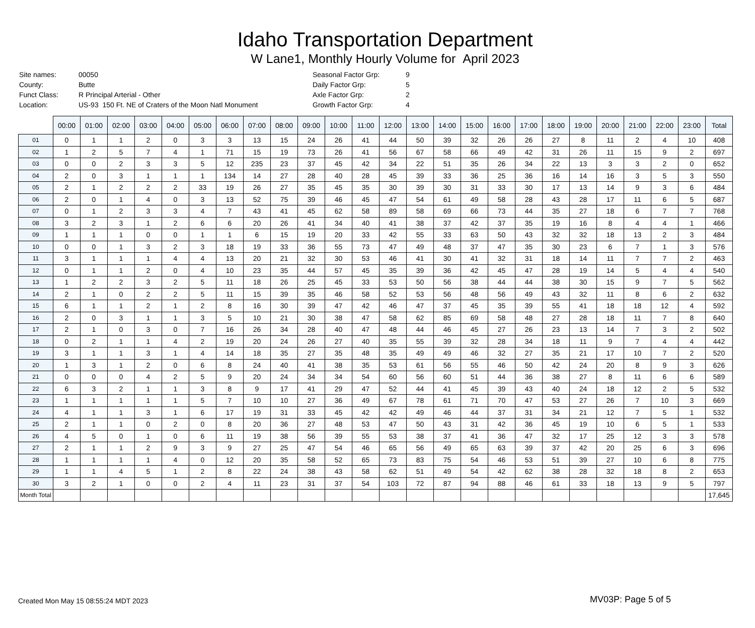Idaho Transportation Department
W Lane1, Monthly Hourly Volume for April 2023
| Site names: | 00050 |
| County: | Butte |
| Funct Class: | R Principal Arterial - Other |
| Location: | US-93 150 Ft. NE of Craters of the Moon Natl Monument |
| Seasonal Factor Grp: | 9 |
| Daily Factor Grp: | 5 |
| Axle Factor Grp: | 2 |
| Growth Factor Grp: | 4 |
| | 00:00 | 01:00 | 02:00 | 03:00 | 04:00 | 05:00 | 06:00 | 07:00 | 08:00 | 09:00 | 10:00 | 11:00 | 12:00 | 13:00 | 14:00 | 15:00 | 16:00 | 17:00 | 18:00 | 19:00 | 20:00 | 21:00 | 22:00 | 23:00 | Total |
| --- | --- | --- | --- | --- | --- | --- | --- | --- | --- | --- | --- | --- | --- | --- | --- | --- | --- | --- | --- | --- | --- | --- | --- | --- | --- |
| 01 | 0 | 1 | 1 | 2 | 0 | 3 | 3 | 13 | 15 | 24 | 26 | 41 | 44 | 50 | 39 | 32 | 26 | 26 | 27 | 8 | 11 | 2 | 4 | 10 | 408 |
| 02 | 1 | 2 | 5 | 7 | 4 | 1 | 71 | 15 | 19 | 73 | 26 | 41 | 56 | 67 | 58 | 66 | 49 | 42 | 31 | 26 | 11 | 15 | 9 | 2 | 697 |
| 03 | 0 | 0 | 2 | 3 | 3 | 5 | 12 | 235 | 23 | 37 | 45 | 42 | 34 | 22 | 51 | 35 | 26 | 34 | 22 | 13 | 3 | 3 | 2 | 0 | 652 |
| 04 | 2 | 0 | 3 | 1 | 1 | 1 | 134 | 14 | 27 | 28 | 40 | 28 | 45 | 39 | 33 | 36 | 25 | 36 | 16 | 14 | 16 | 3 | 5 | 3 | 550 |
| 05 | 2 | 1 | 2 | 2 | 2 | 33 | 19 | 26 | 27 | 35 | 45 | 35 | 30 | 39 | 30 | 31 | 33 | 30 | 17 | 13 | 14 | 9 | 3 | 6 | 484 |
| 06 | 2 | 0 | 1 | 4 | 0 | 3 | 13 | 52 | 75 | 39 | 46 | 45 | 47 | 54 | 61 | 49 | 58 | 28 | 43 | 28 | 17 | 11 | 6 | 5 | 687 |
| 07 | 0 | 1 | 2 | 3 | 3 | 4 | 7 | 43 | 41 | 45 | 62 | 58 | 89 | 58 | 69 | 66 | 73 | 44 | 35 | 27 | 18 | 6 | 7 | 7 | 768 |
| 08 | 3 | 2 | 3 | 1 | 2 | 6 | 6 | 20 | 26 | 41 | 34 | 40 | 41 | 38 | 37 | 42 | 37 | 35 | 19 | 16 | 8 | 4 | 4 | 1 | 466 |
| 09 | 1 | 1 | 1 | 0 | 0 | 1 | 1 | 6 | 15 | 19 | 20 | 33 | 42 | 55 | 33 | 63 | 50 | 43 | 32 | 32 | 18 | 13 | 2 | 3 | 484 |
| 10 | 0 | 0 | 1 | 3 | 2 | 3 | 18 | 19 | 33 | 36 | 55 | 73 | 47 | 49 | 48 | 37 | 47 | 35 | 30 | 23 | 6 | 7 | 1 | 3 | 576 |
| 11 | 3 | 1 | 1 | 1 | 4 | 4 | 13 | 20 | 21 | 32 | 30 | 53 | 46 | 41 | 30 | 41 | 32 | 31 | 18 | 14 | 11 | 7 | 7 | 2 | 463 |
| 12 | 0 | 1 | 1 | 2 | 0 | 4 | 10 | 23 | 35 | 44 | 57 | 45 | 35 | 39 | 36 | 42 | 45 | 47 | 28 | 19 | 14 | 5 | 4 | 4 | 540 |
| 13 | 1 | 2 | 2 | 3 | 2 | 5 | 11 | 18 | 26 | 25 | 45 | 33 | 53 | 50 | 56 | 38 | 44 | 44 | 38 | 30 | 15 | 9 | 7 | 5 | 562 |
| 14 | 2 | 1 | 0 | 2 | 2 | 5 | 11 | 15 | 39 | 35 | 46 | 58 | 52 | 53 | 56 | 48 | 56 | 49 | 43 | 32 | 11 | 8 | 6 | 2 | 632 |
| 15 | 6 | 1 | 1 | 2 | 1 | 2 | 8 | 16 | 30 | 39 | 47 | 42 | 46 | 47 | 37 | 45 | 35 | 39 | 55 | 41 | 18 | 18 | 12 | 4 | 592 |
| 16 | 2 | 0 | 3 | 1 | 1 | 3 | 5 | 10 | 21 | 30 | 38 | 47 | 58 | 62 | 85 | 69 | 58 | 48 | 27 | 28 | 18 | 11 | 7 | 8 | 640 |
| 17 | 2 | 1 | 0 | 3 | 0 | 7 | 16 | 26 | 34 | 28 | 40 | 47 | 48 | 44 | 46 | 45 | 27 | 26 | 23 | 13 | 14 | 7 | 3 | 2 | 502 |
| 18 | 0 | 2 | 1 | 1 | 4 | 2 | 19 | 20 | 24 | 26 | 27 | 40 | 35 | 55 | 39 | 32 | 28 | 34 | 18 | 11 | 9 | 7 | 4 | 4 | 442 |
| 19 | 3 | 1 | 1 | 3 | 1 | 4 | 14 | 18 | 35 | 27 | 35 | 48 | 35 | 49 | 49 | 46 | 32 | 27 | 35 | 21 | 17 | 10 | 7 | 2 | 520 |
| 20 | 1 | 3 | 1 | 2 | 0 | 6 | 8 | 24 | 40 | 41 | 38 | 35 | 53 | 61 | 56 | 55 | 46 | 50 | 42 | 24 | 20 | 8 | 9 | 3 | 626 |
| 21 | 0 | 0 | 0 | 4 | 2 | 5 | 9 | 20 | 24 | 34 | 34 | 54 | 60 | 56 | 60 | 51 | 44 | 36 | 38 | 27 | 8 | 11 | 6 | 6 | 589 |
| 22 | 6 | 3 | 2 | 1 | 1 | 3 | 8 | 9 | 17 | 41 | 29 | 47 | 52 | 44 | 41 | 45 | 39 | 43 | 40 | 24 | 18 | 12 | 2 | 5 | 532 |
| 23 | 1 | 1 | 1 | 1 | 1 | 5 | 7 | 10 | 10 | 27 | 36 | 49 | 67 | 78 | 61 | 71 | 70 | 47 | 53 | 27 | 26 | 7 | 10 | 3 | 669 |
| 24 | 4 | 1 | 1 | 3 | 1 | 6 | 17 | 19 | 31 | 33 | 45 | 42 | 42 | 49 | 46 | 44 | 37 | 31 | 34 | 21 | 12 | 7 | 5 | 1 | 532 |
| 25 | 2 | 1 | 1 | 0 | 2 | 0 | 8 | 20 | 36 | 27 | 48 | 53 | 47 | 50 | 43 | 31 | 42 | 36 | 45 | 19 | 10 | 6 | 5 | 1 | 533 |
| 26 | 4 | 5 | 0 | 1 | 0 | 6 | 11 | 19 | 38 | 56 | 39 | 55 | 53 | 38 | 37 | 41 | 36 | 47 | 32 | 17 | 25 | 12 | 3 | 3 | 578 |
| 27 | 2 | 1 | 1 | 2 | 9 | 3 | 9 | 27 | 25 | 47 | 54 | 46 | 65 | 56 | 49 | 65 | 63 | 39 | 37 | 42 | 20 | 25 | 6 | 3 | 696 |
| 28 | 1 | 1 | 1 | 1 | 4 | 0 | 12 | 20 | 35 | 58 | 52 | 65 | 73 | 83 | 75 | 54 | 46 | 53 | 51 | 39 | 27 | 10 | 6 | 8 | 775 |
| 29 | 1 | 1 | 4 | 5 | 1 | 2 | 8 | 22 | 24 | 38 | 43 | 58 | 62 | 51 | 49 | 54 | 42 | 62 | 38 | 28 | 32 | 18 | 8 | 2 | 653 |
| 30 | 3 | 2 | 1 | 0 | 0 | 2 | 4 | 11 | 23 | 31 | 37 | 54 | 103 | 72 | 87 | 94 | 88 | 46 | 61 | 33 | 18 | 13 | 9 | 5 | 797 |
| Month Total | | | | | | | | | | | | | | | | | | | | | | | | | 17,645 |
Created Mon May 15 08:55:24 MDT 2023
MV03P: Page 5 of 5